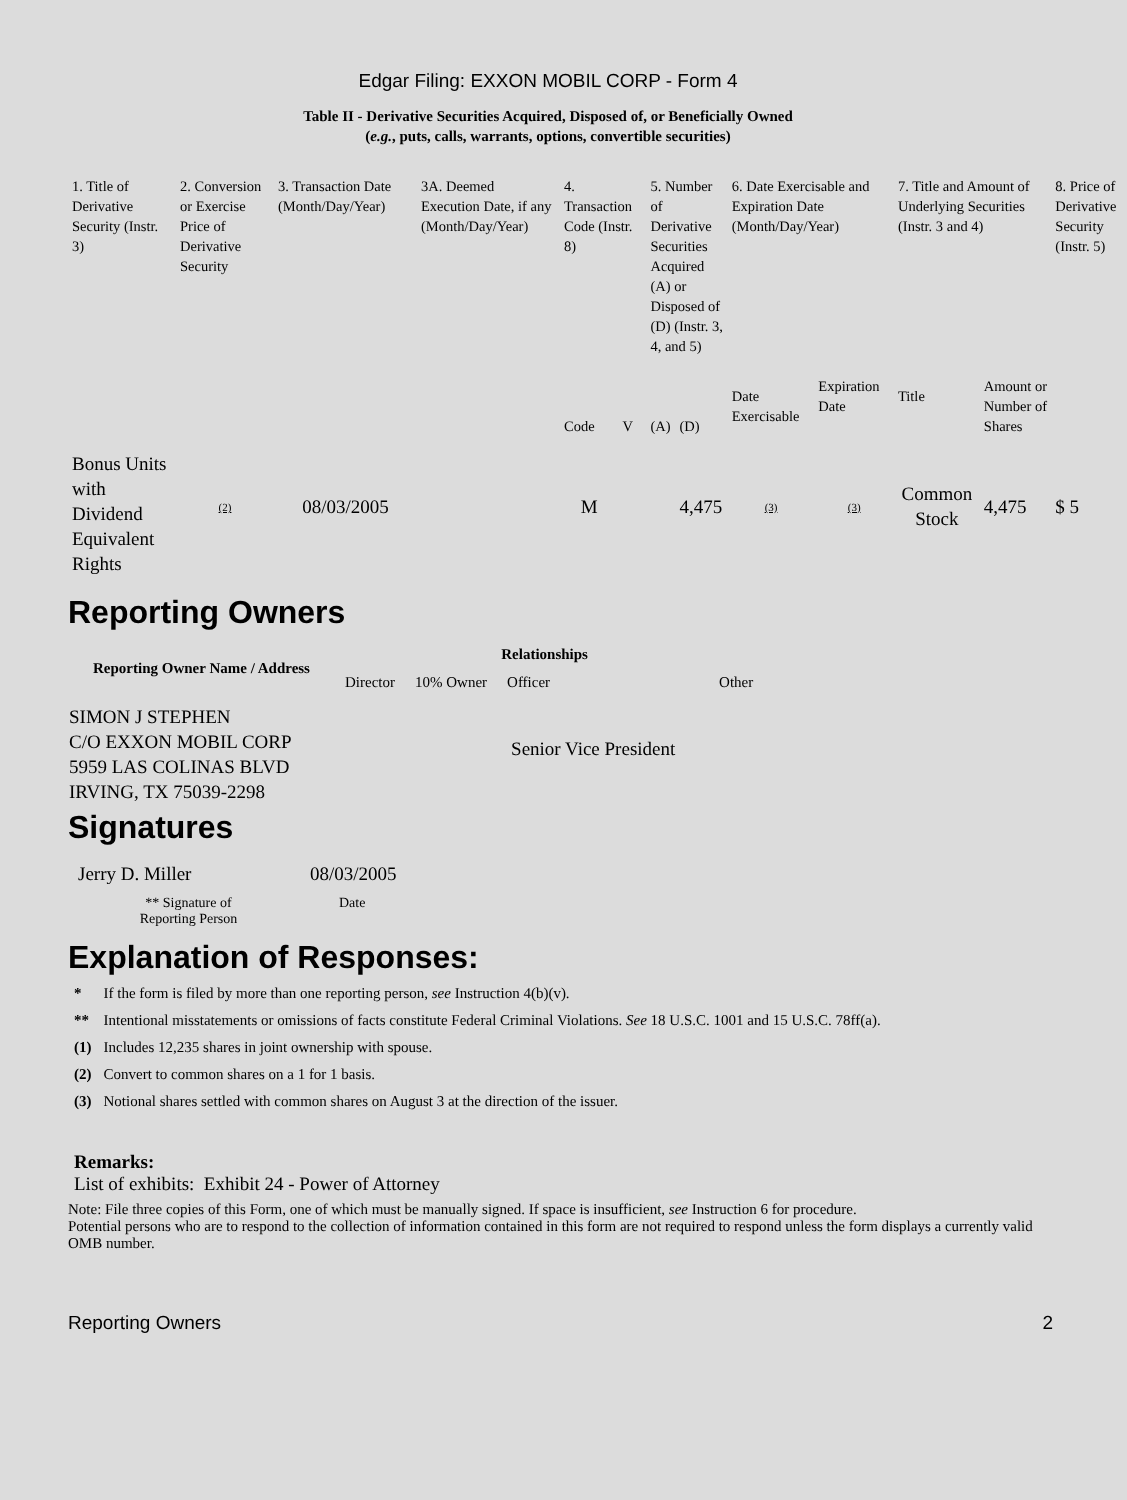Edgar Filing: EXXON MOBIL CORP - Form 4
Table II - Derivative Securities Acquired, Disposed of, or Beneficially Owned
(e.g., puts, calls, warrants, options, convertible securities)
| 1. Title of Derivative Security (Instr. 3) | 2. Conversion or Exercise Price of Derivative Security | 3. Transaction Date (Month/Day/Year) | 3A. Deemed Execution Date, if any (Month/Day/Year) | 4. Transaction Code (Instr. 8) | | 5. Number of Derivative Securities Acquired (A) or Disposed of (D) (Instr. 3, 4, and 5) | | 6. Date Exercisable and Expiration Date (Month/Day/Year) | | 7. Title and Amount of Underlying Securities (Instr. 3 and 4) | | 8. Price of Derivative Security (Instr. 5) |
| | | | | Code | V | (A) | (D) | Date Exercisable | Expiration Date | Title | Amount or Number of Shares | |
| Bonus Units with Dividend Equivalent Rights | (2) | 08/03/2005 | | M | | | 4,475 | (3) | (3) | Common Stock | 4,475 | $ 5 |
Reporting Owners
| Reporting Owner Name / Address | Relationships | | | |
| --- | --- | --- | --- | --- |
| | Director | 10% Owner | Officer | Other |
| SIMON J STEPHEN C/O EXXON MOBIL CORP 5959 LAS COLINAS BLVD IRVING, TX 75039-2298 | | | Senior Vice President | |
Signatures
| Jerry D. Miller | 08/03/2005 |
| ** Signature of Reporting Person | Date |
Explanation of Responses:
| * | If the form is filed by more than one reporting person, see Instruction 4(b)(v). |
| ** | Intentional misstatements or omissions of facts constitute Federal Criminal Violations. See 18 U.S.C. 1001 and 15 U.S.C. 78ff(a). |
| (1) | Includes 12,235 shares in joint ownership with spouse. |
| (2) | Convert to common shares on a 1 for 1 basis. |
| (3) | Notional shares settled with common shares on August 3 at the direction of the issuer. |
Remarks:
List of exhibits: Exhibit 24 - Power of Attorney
Note: File three copies of this Form, one of which must be manually signed. If space is insufficient, see Instruction 6 for procedure.
Potential persons who are to respond to the collection of information contained in this form are not required to respond unless the form displays a currently valid OMB number.
Reporting Owners 2